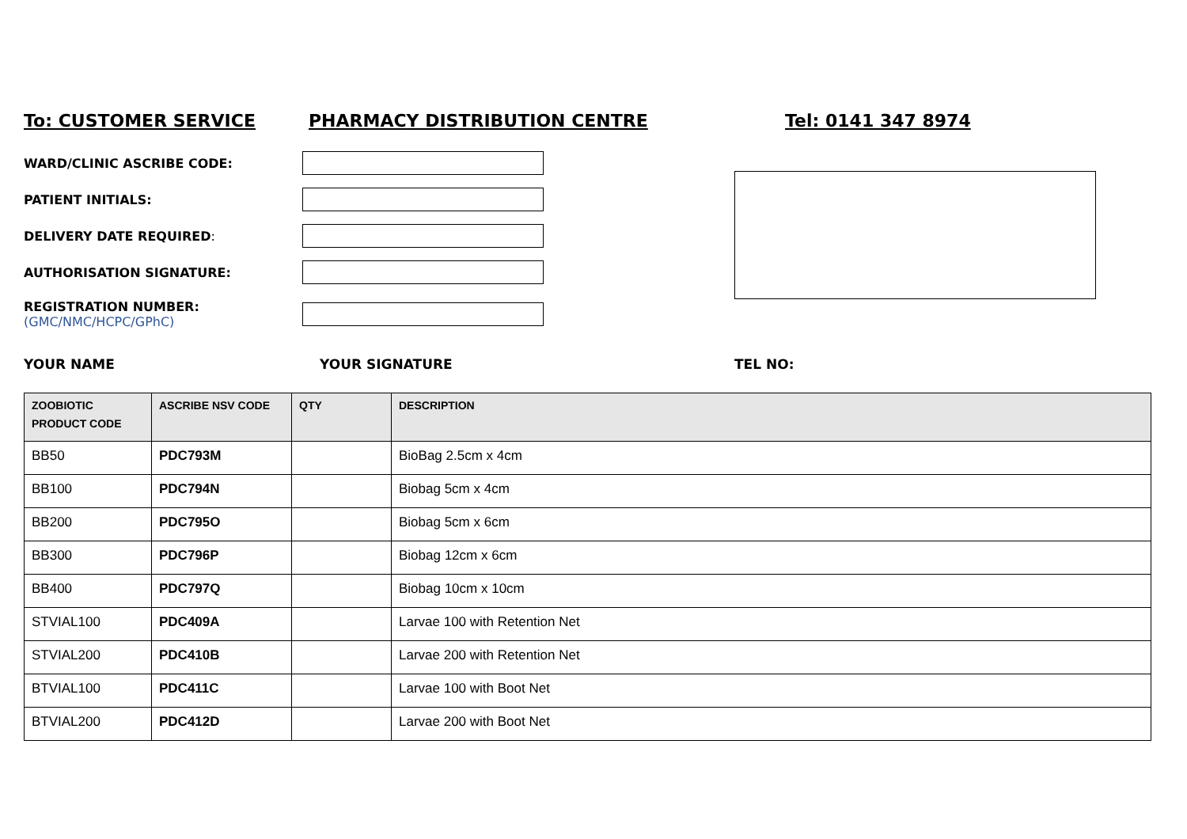To: CUSTOMER SERVICE PHARMACY DISTRIBUTION CENTRE Tel: 0141 347 8974
WARD/CLINIC ASCRIBE CODE:
PATIENT INITIALS:
DELIVERY DATE REQUIRED:
AUTHORISATION SIGNATURE:
REGISTRATION NUMBER:
(GMC/NMC/HCPC/GPhC)
YOUR NAME YOUR SIGNATURE TEL NO:
| ZOOBIOTIC PRODUCT CODE | ASCRIBE NSV CODE | QTY | DESCRIPTION |
| --- | --- | --- | --- |
| BB50 | PDC793M | | BioBag 2.5cm x 4cm |
| BB100 | PDC794N | | Biobag 5cm x 4cm |
| BB200 | PDC795O | | Biobag 5cm x 6cm |
| BB300 | PDC796P | | Biobag 12cm x 6cm |
| BB400 | PDC797Q | | Biobag 10cm x 10cm |
| STVIAL100 | PDC409A | | Larvae 100 with Retention Net |
| STVIAL200 | PDC410B | | Larvae 200 with Retention Net |
| BTVIAL100 | PDC411C | | Larvae 100 with Boot Net |
| BTVIAL200 | PDC412D | | Larvae 200 with Boot Net |